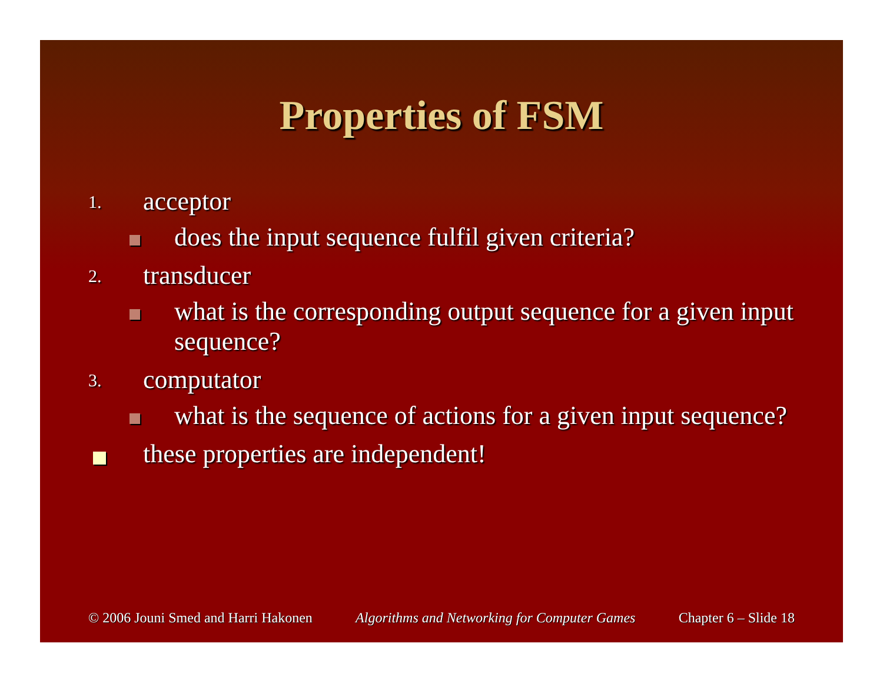Properties of FSM
1. acceptor
does the input sequence fulfil given criteria?
2. transducer
what is the corresponding output sequence for a given input sequence?
3. computator
what is the sequence of actions for a given input sequence?
these properties are independent!
© 2006 Jouni Smed and Harri Hakonen Algorithms and Networking for Computer Games Chapter 6 – Slide 18